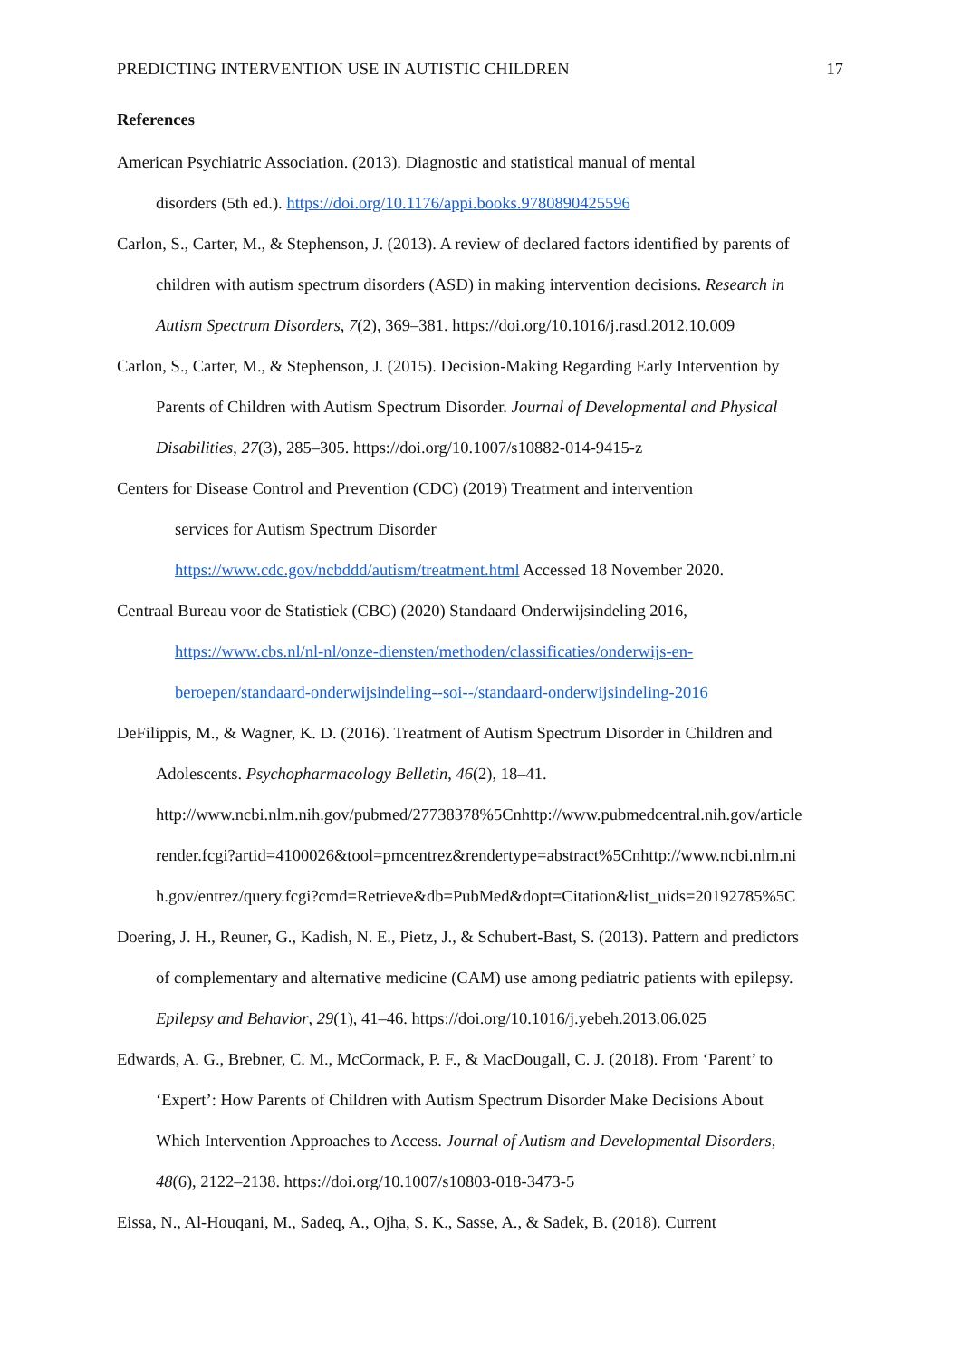PREDICTING INTERVENTION USE IN AUTISTIC CHILDREN 17
References
American Psychiatric Association. (2013). Diagnostic and statistical manual of mental
disorders (5th ed.). https://doi.org/10.1176/appi.books.9780890425596
Carlon, S., Carter, M., & Stephenson, J. (2013). A review of declared factors identified by parents of
children with autism spectrum disorders (ASD) in making intervention decisions. Research in
Autism Spectrum Disorders, 7(2), 369–381. https://doi.org/10.1016/j.rasd.2012.10.009
Carlon, S., Carter, M., & Stephenson, J. (2015). Decision-Making Regarding Early Intervention by
Parents of Children with Autism Spectrum Disorder. Journal of Developmental and Physical
Disabilities, 27(3), 285–305. https://doi.org/10.1007/s10882-014-9415-z
Centers for Disease Control and Prevention (CDC) (2019) Treatment and intervention
services for Autism Spectrum Disorder
https://www.cdc.gov/ncbddd/autism/treatment.html Accessed 18 November 2020.
Centraal Bureau voor de Statistiek (CBC) (2020) Standaard Onderwijsindeling 2016,
https://www.cbs.nl/nl-nl/onze-diensten/methoden/classificaties/onderwijs-en-
beroepen/standaard-onderwijsindeling--soi--/standaard-onderwijsindeling-2016
DeFilippis, M., & Wagner, K. D. (2016). Treatment of Autism Spectrum Disorder in Children and
Adolescents. Psychopharmacology Belletin, 46(2), 18–41.
http://www.ncbi.nlm.nih.gov/pubmed/27738378%5Cnhttp://www.pubmedcentral.nih.gov/article
render.fcgi?artid=4100026&tool=pmcentrez&rendertype=abstract%5Cnhttp://www.ncbi.nlm.ni
h.gov/entrez/query.fcgi?cmd=Retrieve&db=PubMed&dopt=Citation&list_uids=20192785%5C
Doering, J. H., Reuner, G., Kadish, N. E., Pietz, J., & Schubert-Bast, S. (2013). Pattern and predictors
of complementary and alternative medicine (CAM) use among pediatric patients with epilepsy.
Epilepsy and Behavior, 29(1), 41–46. https://doi.org/10.1016/j.yebeh.2013.06.025
Edwards, A. G., Brebner, C. M., McCormack, P. F., & MacDougall, C. J. (2018). From ‘Parent’ to
‘Expert’: How Parents of Children with Autism Spectrum Disorder Make Decisions About
Which Intervention Approaches to Access. Journal of Autism and Developmental Disorders,
48(6), 2122–2138. https://doi.org/10.1007/s10803-018-3473-5
Eissa, N., Al-Houqani, M., Sadeq, A., Ojha, S. K., Sasse, A., & Sadek, B. (2018). Current